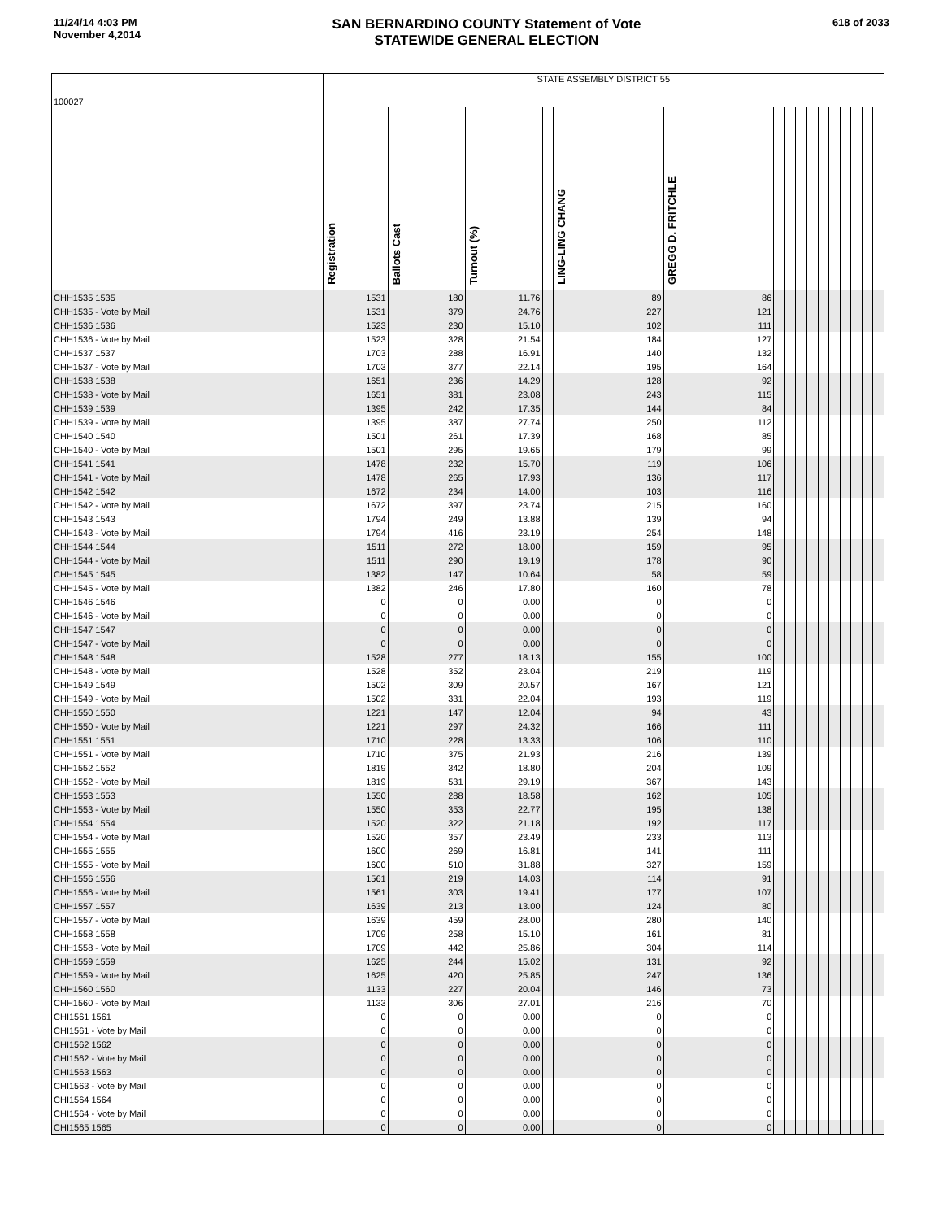11/24/14 4:03 PM
November 4,2014
SAN BERNARDINO COUNTY Statement of Vote
STATEWIDE GENERAL ELECTION
618 of 2033
| 100027 | STATE ASSEMBLY DISTRICT 55 | | | | | | | | | | | | | | | |
| | Registration | Ballots Cast | Turnout (%) | | LING-LING CHANG | GREGG D. FRITCHLE | | | | | | | | | | |
| CHH1535 1535 | 1531 | 180 | 11.76 | | 89 | 86 | | | | | | | | | | |
| CHH1535 - Vote by Mail | 1531 | 379 | 24.76 | | 227 | 121 | | | | | | | | | | |
| CHH1536 1536 | 1523 | 230 | 15.10 | | 102 | 111 | | | | | | | | | | |
| CHH1536 - Vote by Mail | 1523 | 328 | 21.54 | | 184 | 127 | | | | | | | | | | |
| CHH1537 1537 | 1703 | 288 | 16.91 | | 140 | 132 | | | | | | | | | | |
| CHH1537 - Vote by Mail | 1703 | 377 | 22.14 | | 195 | 164 | | | | | | | | | | |
| CHH1538 1538 | 1651 | 236 | 14.29 | | 128 | 92 | | | | | | | | | | |
| CHH1538 - Vote by Mail | 1651 | 381 | 23.08 | | 243 | 115 | | | | | | | | | | |
| CHH1539 1539 | 1395 | 242 | 17.35 | | 144 | 84 | | | | | | | | | | |
| CHH1539 - Vote by Mail | 1395 | 387 | 27.74 | | 250 | 112 | | | | | | | | | | |
| CHH1540 1540 | 1501 | 261 | 17.39 | | 168 | 85 | | | | | | | | | | |
| CHH1540 - Vote by Mail | 1501 | 295 | 19.65 | | 179 | 99 | | | | | | | | | | |
| CHH1541 1541 | 1478 | 232 | 15.70 | | 119 | 106 | | | | | | | | | | |
| CHH1541 - Vote by Mail | 1478 | 265 | 17.93 | | 136 | 117 | | | | | | | | | | |
| CHH1542 1542 | 1672 | 234 | 14.00 | | 103 | 116 | | | | | | | | | | |
| CHH1542 - Vote by Mail | 1672 | 397 | 23.74 | | 215 | 160 | | | | | | | | | | |
| CHH1543 1543 | 1794 | 249 | 13.88 | | 139 | 94 | | | | | | | | | | |
| CHH1543 - Vote by Mail | 1794 | 416 | 23.19 | | 254 | 148 | | | | | | | | | | |
| CHH1544 1544 | 1511 | 272 | 18.00 | | 159 | 95 | | | | | | | | | | |
| CHH1544 - Vote by Mail | 1511 | 290 | 19.19 | | 178 | 90 | | | | | | | | | | |
| CHH1545 1545 | 1382 | 147 | 10.64 | | 58 | 59 | | | | | | | | | | |
| CHH1545 - Vote by Mail | 1382 | 246 | 17.80 | | 160 | 78 | | | | | | | | | | |
| CHH1546 1546 | 0 | 0 | 0.00 | | 0 | 0 | | | | | | | | | | |
| CHH1546 - Vote by Mail | 0 | 0 | 0.00 | | 0 | 0 | | | | | | | | | | |
| CHH1547 1547 | 0 | 0 | 0.00 | | 0 | 0 | | | | | | | | | | |
| CHH1547 - Vote by Mail | 0 | 0 | 0.00 | | 0 | 0 | | | | | | | | | | |
| CHH1548 1548 | 1528 | 277 | 18.13 | | 155 | 100 | | | | | | | | | | |
| CHH1548 - Vote by Mail | 1528 | 352 | 23.04 | | 219 | 119 | | | | | | | | | | |
| CHH1549 1549 | 1502 | 309 | 20.57 | | 167 | 121 | | | | | | | | | | |
| CHH1549 - Vote by Mail | 1502 | 331 | 22.04 | | 193 | 119 | | | | | | | | | | |
| CHH1550 1550 | 1221 | 147 | 12.04 | | 94 | 43 | | | | | | | | | | |
| CHH1550 - Vote by Mail | 1221 | 297 | 24.32 | | 166 | 111 | | | | | | | | | | |
| CHH1551 1551 | 1710 | 228 | 13.33 | | 106 | 110 | | | | | | | | | | |
| CHH1551 - Vote by Mail | 1710 | 375 | 21.93 | | 216 | 139 | | | | | | | | | | |
| CHH1552 1552 | 1819 | 342 | 18.80 | | 204 | 109 | | | | | | | | | | |
| CHH1552 - Vote by Mail | 1819 | 531 | 29.19 | | 367 | 143 | | | | | | | | | | |
| CHH1553 1553 | 1550 | 288 | 18.58 | | 162 | 105 | | | | | | | | | | |
| CHH1553 - Vote by Mail | 1550 | 353 | 22.77 | | 195 | 138 | | | | | | | | | | |
| CHH1554 1554 | 1520 | 322 | 21.18 | | 192 | 117 | | | | | | | | | | |
| CHH1554 - Vote by Mail | 1520 | 357 | 23.49 | | 233 | 113 | | | | | | | | | | |
| CHH1555 1555 | 1600 | 269 | 16.81 | | 141 | 111 | | | | | | | | | | |
| CHH1555 - Vote by Mail | 1600 | 510 | 31.88 | | 327 | 159 | | | | | | | | | | |
| CHH1556 1556 | 1561 | 219 | 14.03 | | 114 | 91 | | | | | | | | | | |
| CHH1556 - Vote by Mail | 1561 | 303 | 19.41 | | 177 | 107 | | | | | | | | | | |
| CHH1557 1557 | 1639 | 213 | 13.00 | | 124 | 80 | | | | | | | | | | |
| CHH1557 - Vote by Mail | 1639 | 459 | 28.00 | | 280 | 140 | | | | | | | | | | |
| CHH1558 1558 | 1709 | 258 | 15.10 | | 161 | 81 | | | | | | | | | | |
| CHH1558 - Vote by Mail | 1709 | 442 | 25.86 | | 304 | 114 | | | | | | | | | | |
| CHH1559 1559 | 1625 | 244 | 15.02 | | 131 | 92 | | | | | | | | | | |
| CHH1559 - Vote by Mail | 1625 | 420 | 25.85 | | 247 | 136 | | | | | | | | | | |
| CHH1560 1560 | 1133 | 227 | 20.04 | | 146 | 73 | | | | | | | | | | |
| CHH1560 - Vote by Mail | 1133 | 306 | 27.01 | | 216 | 70 | | | | | | | | | | |
| CHI1561 1561 | 0 | 0 | 0.00 | | 0 | 0 | | | | | | | | | | |
| CHI1561 - Vote by Mail | 0 | 0 | 0.00 | | 0 | 0 | | | | | | | | | | |
| CHI1562 1562 | 0 | 0 | 0.00 | | 0 | 0 | | | | | | | | | | |
| CHI1562 - Vote by Mail | 0 | 0 | 0.00 | | 0 | 0 | | | | | | | | | | |
| CHI1563 1563 | 0 | 0 | 0.00 | | 0 | 0 | | | | | | | | | | |
| CHI1563 - Vote by Mail | 0 | 0 | 0.00 | | 0 | 0 | | | | | | | | | | |
| CHI1564 1564 | 0 | 0 | 0.00 | | 0 | 0 | | | | | | | | | | |
| CHI1564 - Vote by Mail | 0 | 0 | 0.00 | | 0 | 0 | | | | | | | | | | |
| CHI1565 1565 | 0 | 0 | 0.00 | | 0 | 0 | | | | | | | | | | |